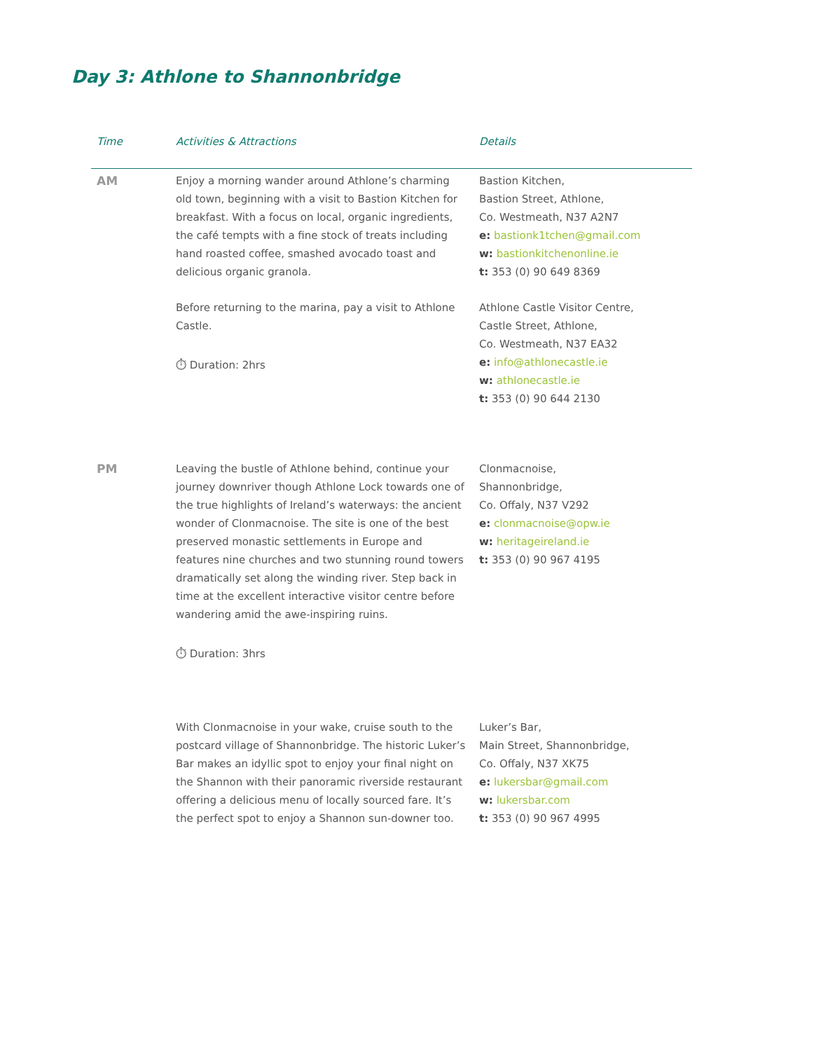Day 3: Athlone to Shannonbridge
| Time | Activities & Attractions | Details |
| --- | --- | --- |
| AM | Enjoy a morning wander around Athlone’s charming old town, beginning with a visit to Bastion Kitchen for breakfast. With a focus on local, organic ingredients, the café tempts with a fine stock of treats including hand roasted coffee, smashed avocado toast and delicious organic granola. | Bastion Kitchen, Bastion Street, Athlone, Co. Westmeath, N37 A2N7 e: bastionk1tchen@gmail.com w: bastionkitchenonline.ie t: 353 (0) 90 649 8369 |
| | Before returning to the marina, pay a visit to Athlone Castle. ⏱ Duration: 2hrs | Athlone Castle Visitor Centre, Castle Street, Athlone, Co. Westmeath, N37 EA32 e: info@athlonecastle.ie w: athlonecastle.ie t: 353 (0) 90 644 2130 |
| PM | Leaving the bustle of Athlone behind, continue your journey downriver though Athlone Lock towards one of the true highlights of Ireland’s waterways: the ancient wonder of Clonmacnoise. The site is one of the best preserved monastic settlements in Europe and features nine churches and two stunning round towers dramatically set along the winding river. Step back in time at the excellent interactive visitor centre before wandering amid the awe-inspiring ruins. ⏱ Duration: 3hrs | Clonmacnoise, Shannonbridge, Co. Offaly, N37 V292 e: clonmacnoise@opw.ie w: heritageireland.ie t: 353 (0) 90 967 4195 |
| | With Clonmacnoise in your wake, cruise south to the postcard village of Shannonbridge. The historic Luker’s Bar makes an idyllic spot to enjoy your final night on the Shannon with their panoramic riverside restaurant offering a delicious menu of locally sourced fare. It’s the perfect spot to enjoy a Shannon sun-downer too. | Luker’s Bar, Main Street, Shannonbridge, Co. Offaly, N37 XK75 e: lukersbar@gmail.com w: lukersbar.com t: 353 (0) 90 967 4995 |